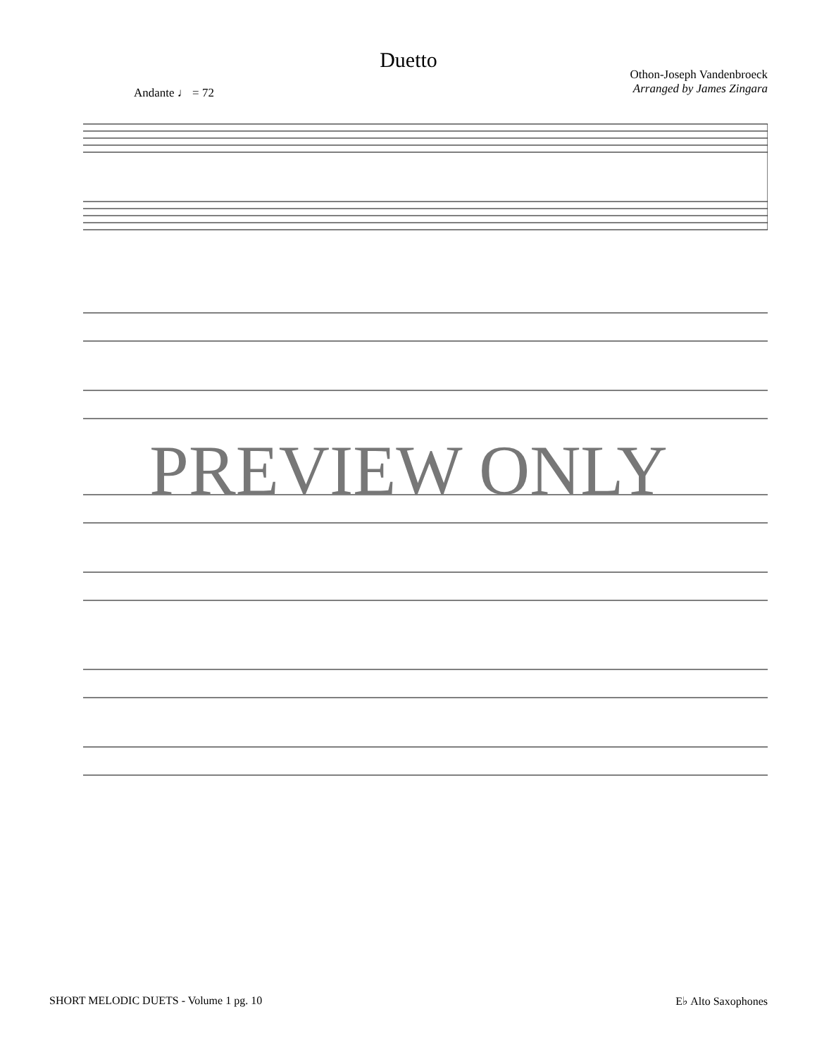Duetto
Othon-Joseph Vandenbroeck
Arranged by James Zingara
Andante ♩ = 72
PREVIEW ONLY
SHORT MELODIC DUETS - Volume 1 pg. 10 E♭ Alto Saxophones